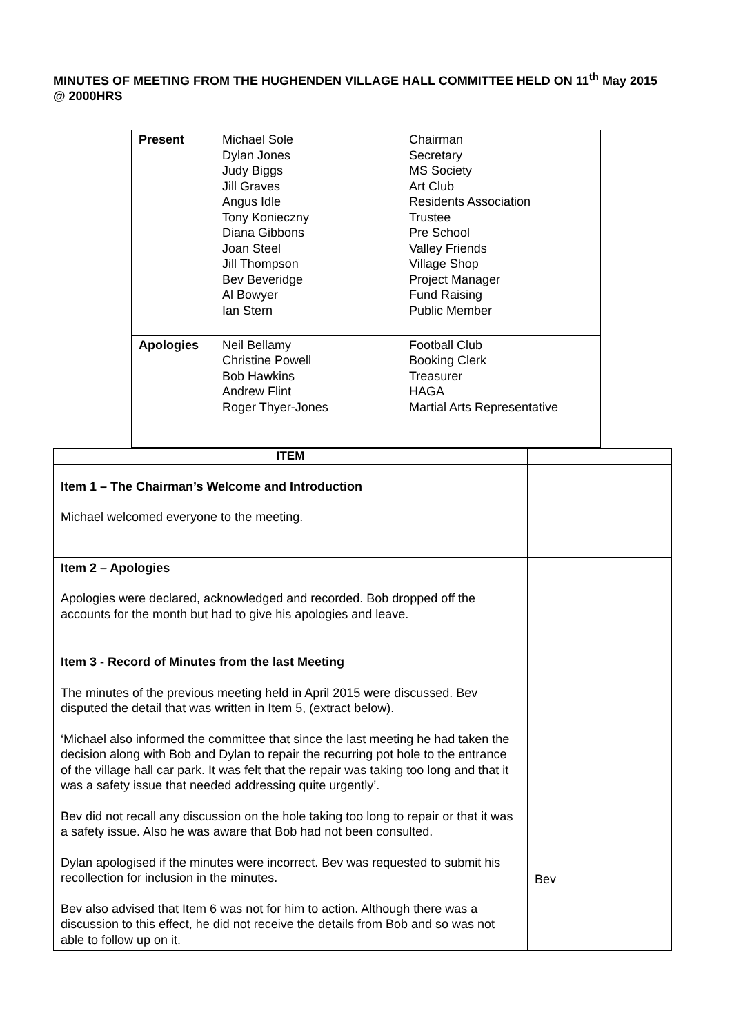MINUTES OF MEETING FROM THE HUGHENDEN VILLAGE HALL COMMITTEE HELD ON 11<sup>th</sup> May 2015 @ 2000HRS
| Present | Michael Sole Dylan Jones Judy Biggs Jill Graves Angus Idle Tony Konieczny Diana Gibbons Joan Steel Jill Thompson Bev Beveridge Al Bowyer Ian Stern | Chairman Secretary MS Society Art Club Residents Association Trustee Pre School Valley Friends Village Shop Project Manager Fund Raising Public Member |
| Apologies | Neil Bellamy Christine Powell Bob Hawkins Andrew Flint Roger Thyer-Jones | Football Club Booking Clerk Treasurer HAGA Martial Arts Representative |
| ITEM | |
| --- | --- |
| Item 1 – The Chairman’s Welcome and Introduction Michael welcomed everyone to the meeting. | |
| Item 2 – Apologies Apologies were declared, acknowledged and recorded. Bob dropped off the accounts for the month but had to give his apologies and leave. | |
| Item 3 - Record of Minutes from the last Meeting The minutes of the previous meeting held in April 2015 were discussed. Bev disputed the detail that was written in Item 5, (extract below). ‘Michael also informed the committee that since the last meeting he had taken the decision along with Bob and Dylan to repair the recurring pot hole to the entrance of the village hall car park. It was felt that the repair was taking too long and that it was a safety issue that needed addressing quite urgently’. Bev did not recall any discussion on the hole taking too long to repair or that it was a safety issue. Also he was aware that Bob had not been consulted. Dylan apologised if the minutes were incorrect. Bev was requested to submit his recollection for inclusion in the minutes. Bev also advised that Item 6 was not for him to action. Although there was a discussion to this effect, he did not receive the details from Bob and so was not able to follow up on it. | Bev |